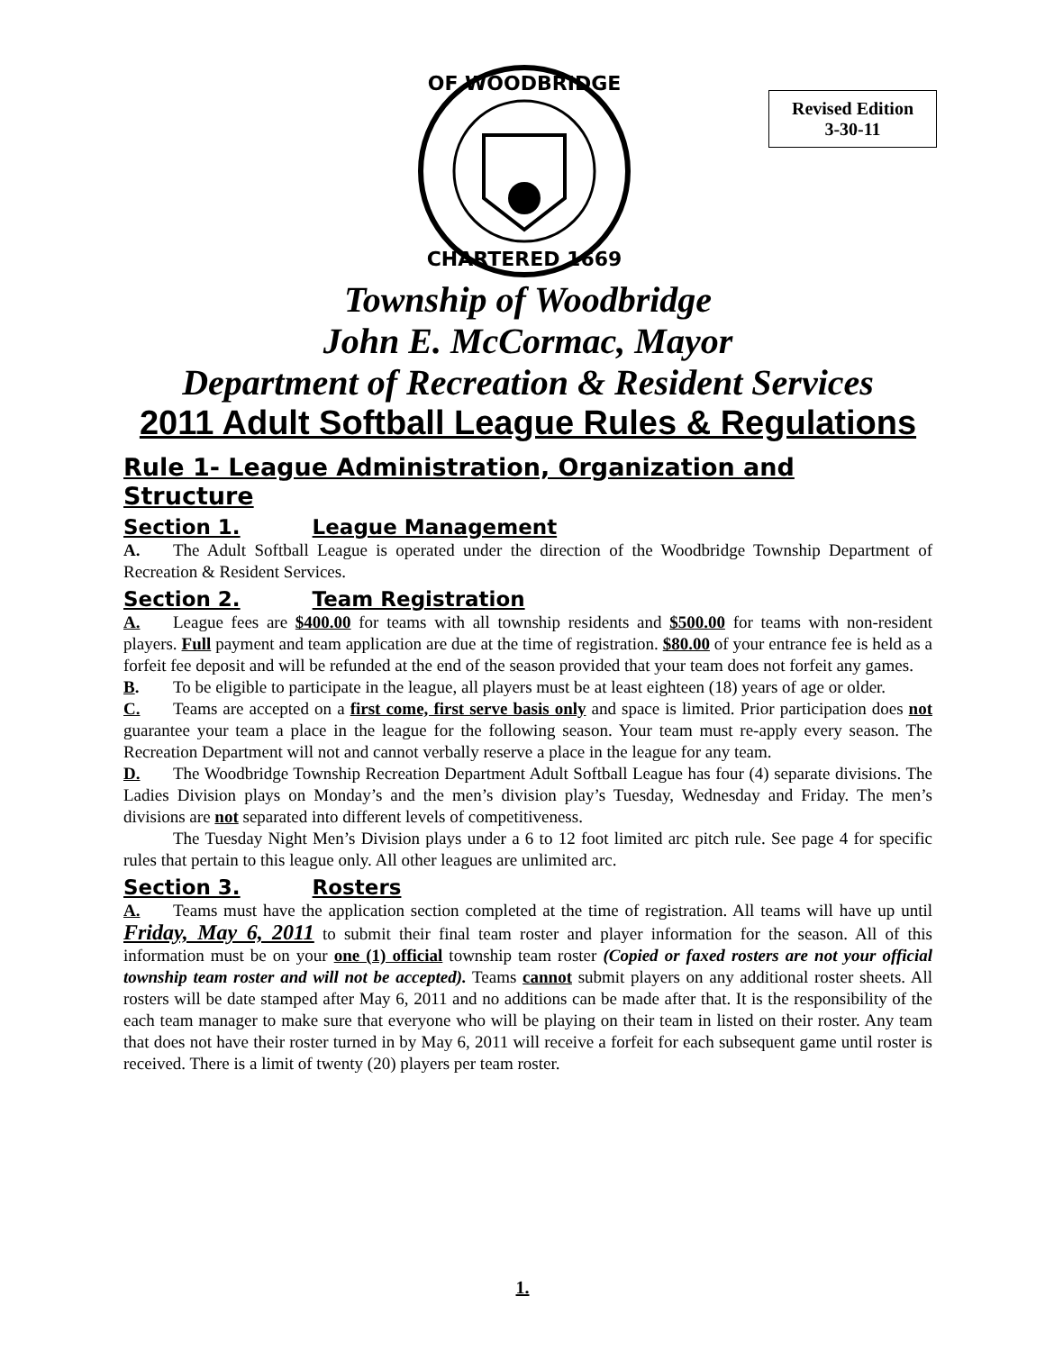OF WOODBRIDGE
CHARTERED 1669
Revised Edition
3-30-11
Township of Woodbridge
John E. McCormac, Mayor
Department of Recreation & Resident Services
2011 Adult Softball League Rules & Regulations
Rule 1- League Administration, Organization and Structure
Section 1. League Management
A. The Adult Softball League is operated under the direction of the Woodbridge Township Department of Recreation & Resident Services.
Section 2. Team Registration
A. League fees are $400.00 for teams with all township residents and $500.00 for teams with non-resident players. Full payment and team application are due at the time of registration. $80.00 of your entrance fee is held as a forfeit fee deposit and will be refunded at the end of the season provided that your team does not forfeit any games.
B. To be eligible to participate in the league, all players must be at least eighteen (18) years of age or older.
C. Teams are accepted on a first come, first serve basis only and space is limited. Prior participation does not guarantee your team a place in the league for the following season. Your team must re-apply every season. The Recreation Department will not and cannot verbally reserve a place in the league for any team.
D. The Woodbridge Township Recreation Department Adult Softball League has four (4) separate divisions. The Ladies Division plays on Monday’s and the men’s division play’s Tuesday, Wednesday and Friday. The men’s divisions are not separated into different levels of competitiveness.
The Tuesday Night Men’s Division plays under a 6 to 12 foot limited arc pitch rule. See page 4 for specific rules that pertain to this league only. All other leagues are unlimited arc.
Section 3. Rosters
A. Teams must have the application section completed at the time of registration. All teams will have up until Friday, May 6, 2011 to submit their final team roster and player information for the season. All of this information must be on your one (1) official township team roster (Copied or faxed rosters are not your official township team roster and will not be accepted). Teams cannot submit players on any additional roster sheets. All rosters will be date stamped after May 6, 2011 and no additions can be made after that. It is the responsibility of the each team manager to make sure that everyone who will be playing on their team in listed on their roster. Any team that does not have their roster turned in by May 6, 2011 will receive a forfeit for each subsequent game until roster is received. There is a limit of twenty (20) players per team roster.
1.